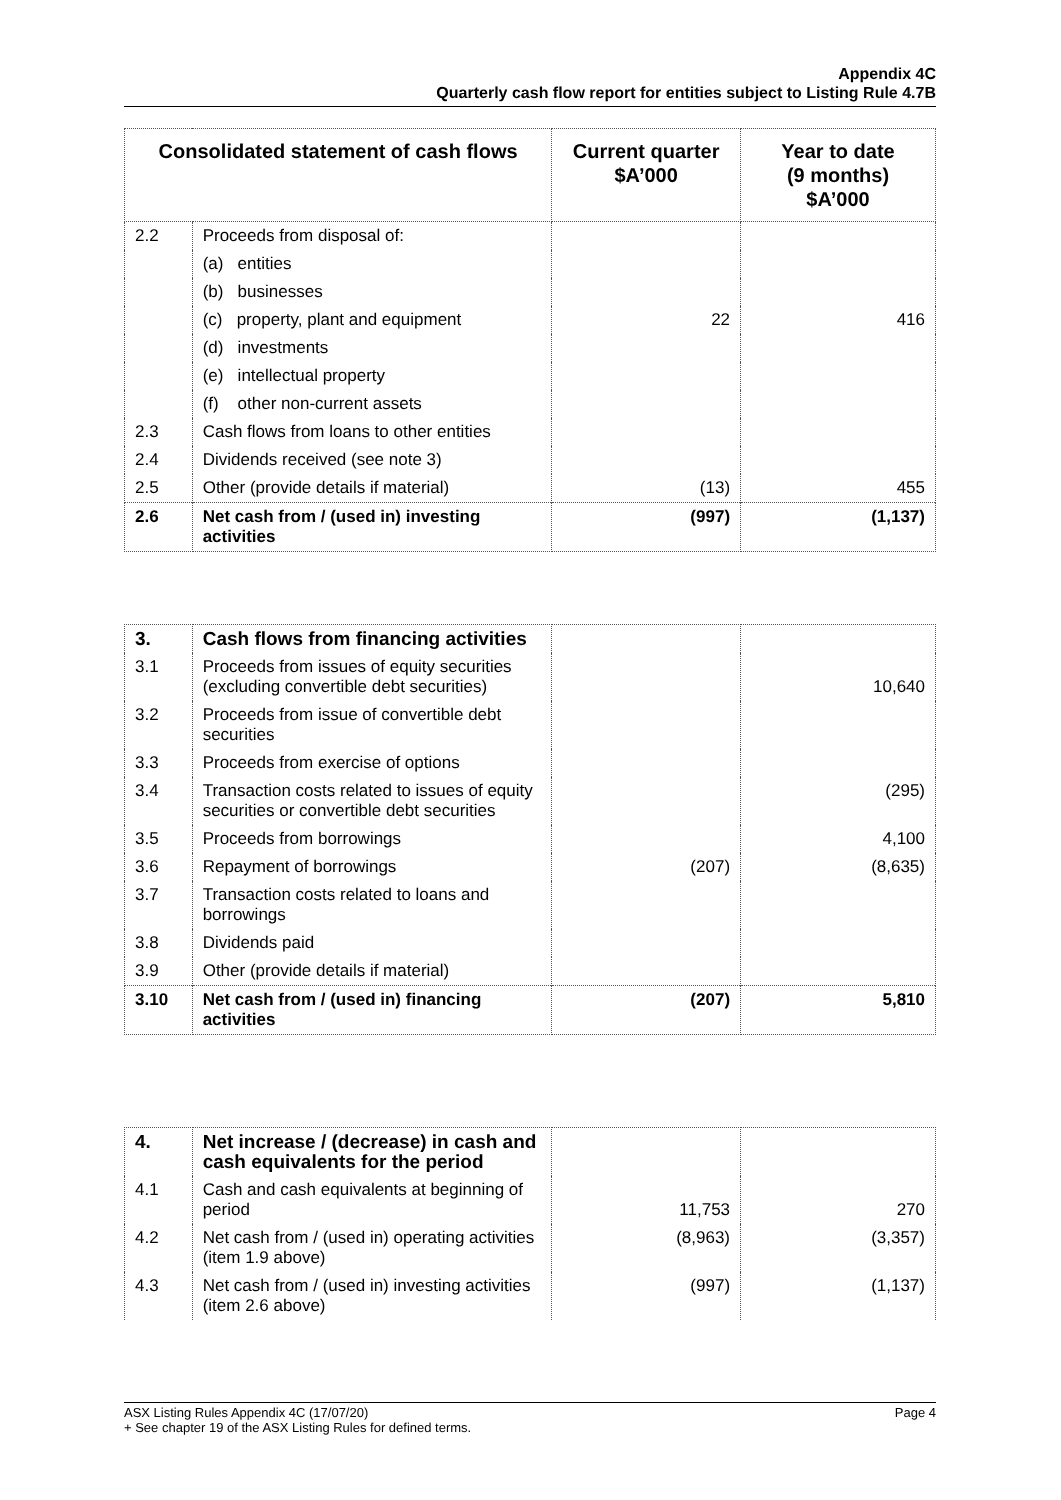Appendix 4C
Quarterly cash flow report for entities subject to Listing Rule 4.7B
| Consolidated statement of cash flows | | Current quarter $A’000 | Year to date (9 months) $A’000 |
| --- | --- | --- | --- |
| 2.2 | Proceeds from disposal of: | | |
| | (a) entities | | |
| | (b) businesses | | |
| | (c) property, plant and equipment | 22 | 416 |
| | (d) investments | | |
| | (e) intellectual property | | |
| | (f) other non-current assets | | |
| 2.3 | Cash flows from loans to other entities | | |
| 2.4 | Dividends received (see note 3) | | |
| 2.5 | Other (provide details if material) | (13) | 455 |
| 2.6 | Net cash from / (used in) investing activities | (997) | (1,137) |
| 3. | Cash flows from financing activities | | |
| 3.1 | Proceeds from issues of equity securities (excluding convertible debt securities) | | 10,640 |
| 3.2 | Proceeds from issue of convertible debt securities | | |
| 3.3 | Proceeds from exercise of options | | |
| 3.4 | Transaction costs related to issues of equity securities or convertible debt securities | | (295) |
| 3.5 | Proceeds from borrowings | | 4,100 |
| 3.6 | Repayment of borrowings | (207) | (8,635) |
| 3.7 | Transaction costs related to loans and borrowings | | |
| 3.8 | Dividends paid | | |
| 3.9 | Other (provide details if material) | | |
| 3.10 | Net cash from / (used in) financing activities | (207) | 5,810 |
| 4. | Net increase / (decrease) in cash and cash equivalents for the period | | |
| 4.1 | Cash and cash equivalents at beginning of period | 11,753 | 270 |
| 4.2 | Net cash from / (used in) operating activities (item 1.9 above) | (8,963) | (3,357) |
| 4.3 | Net cash from / (used in) investing activities (item 2.6 above) | (997) | (1,137) |
Page 4 ASX Listing Rules Appendix 4C (17/07/20)
+ See chapter 19 of the ASX Listing Rules for defined terms.